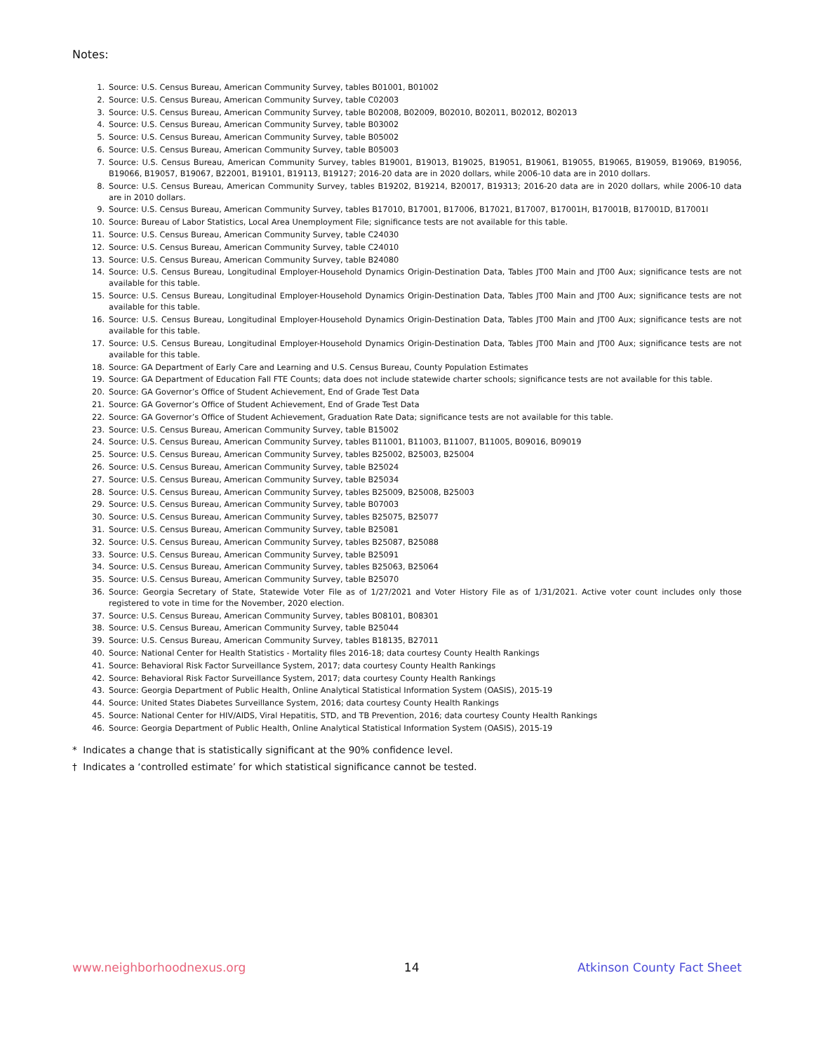Notes:
1. Source: U.S. Census Bureau, American Community Survey, tables B01001, B01002
2. Source: U.S. Census Bureau, American Community Survey, table C02003
3. Source: U.S. Census Bureau, American Community Survey, table B02008, B02009, B02010, B02011, B02012, B02013
4. Source: U.S. Census Bureau, American Community Survey, table B03002
5. Source: U.S. Census Bureau, American Community Survey, table B05002
6. Source: U.S. Census Bureau, American Community Survey, table B05003
7. Source: U.S. Census Bureau, American Community Survey, tables B19001, B19013, B19025, B19051, B19061, B19055, B19065, B19059, B19069, B19056, B19066, B19057, B19067, B22001, B19101, B19113, B19127; 2016-20 data are in 2020 dollars, while 2006-10 data are in 2010 dollars.
8. Source: U.S. Census Bureau, American Community Survey, tables B19202, B19214, B20017, B19313; 2016-20 data are in 2020 dollars, while 2006-10 data are in 2010 dollars.
9. Source: U.S. Census Bureau, American Community Survey, tables B17010, B17001, B17006, B17021, B17007, B17001H, B17001B, B17001D, B17001I
10. Source: Bureau of Labor Statistics, Local Area Unemployment File; significance tests are not available for this table.
11. Source: U.S. Census Bureau, American Community Survey, table C24030
12. Source: U.S. Census Bureau, American Community Survey, table C24010
13. Source: U.S. Census Bureau, American Community Survey, table B24080
14. Source: U.S. Census Bureau, Longitudinal Employer-Household Dynamics Origin-Destination Data, Tables JT00 Main and JT00 Aux; significance tests are not available for this table.
15. Source: U.S. Census Bureau, Longitudinal Employer-Household Dynamics Origin-Destination Data, Tables JT00 Main and JT00 Aux; significance tests are not available for this table.
16. Source: U.S. Census Bureau, Longitudinal Employer-Household Dynamics Origin-Destination Data, Tables JT00 Main and JT00 Aux; significance tests are not available for this table.
17. Source: U.S. Census Bureau, Longitudinal Employer-Household Dynamics Origin-Destination Data, Tables JT00 Main and JT00 Aux; significance tests are not available for this table.
18. Source: GA Department of Early Care and Learning and U.S. Census Bureau, County Population Estimates
19. Source: GA Department of Education Fall FTE Counts; data does not include statewide charter schools; significance tests are not available for this table.
20. Source: GA Governor’s Office of Student Achievement, End of Grade Test Data
21. Source: GA Governor’s Office of Student Achievement, End of Grade Test Data
22. Source: GA Governor’s Office of Student Achievement, Graduation Rate Data; significance tests are not available for this table.
23. Source: U.S. Census Bureau, American Community Survey, table B15002
24. Source: U.S. Census Bureau, American Community Survey, tables B11001, B11003, B11007, B11005, B09016, B09019
25. Source: U.S. Census Bureau, American Community Survey, tables B25002, B25003, B25004
26. Source: U.S. Census Bureau, American Community Survey, table B25024
27. Source: U.S. Census Bureau, American Community Survey, table B25034
28. Source: U.S. Census Bureau, American Community Survey, tables B25009, B25008, B25003
29. Source: U.S. Census Bureau, American Community Survey, table B07003
30. Source: U.S. Census Bureau, American Community Survey, tables B25075, B25077
31. Source: U.S. Census Bureau, American Community Survey, table B25081
32. Source: U.S. Census Bureau, American Community Survey, tables B25087, B25088
33. Source: U.S. Census Bureau, American Community Survey, table B25091
34. Source: U.S. Census Bureau, American Community Survey, tables B25063, B25064
35. Source: U.S. Census Bureau, American Community Survey, table B25070
36. Source: Georgia Secretary of State, Statewide Voter File as of 1/27/2021 and Voter History File as of 1/31/2021. Active voter count includes only those registered to vote in time for the November, 2020 election.
37. Source: U.S. Census Bureau, American Community Survey, tables B08101, B08301
38. Source: U.S. Census Bureau, American Community Survey, table B25044
39. Source: U.S. Census Bureau, American Community Survey, tables B18135, B27011
40. Source: National Center for Health Statistics - Mortality files 2016-18; data courtesy County Health Rankings
41. Source: Behavioral Risk Factor Surveillance System, 2017; data courtesy County Health Rankings
42. Source: Behavioral Risk Factor Surveillance System, 2017; data courtesy County Health Rankings
43. Source: Georgia Department of Public Health, Online Analytical Statistical Information System (OASIS), 2015-19
44. Source: United States Diabetes Surveillance System, 2016; data courtesy County Health Rankings
45. Source: National Center for HIV/AIDS, Viral Hepatitis, STD, and TB Prevention, 2016; data courtesy County Health Rankings
46. Source: Georgia Department of Public Health, Online Analytical Statistical Information System (OASIS), 2015-19
* Indicates a change that is statistically significant at the 90% confidence level.
† Indicates a ‘controlled estimate’ for which statistical significance cannot be tested.
www.neighborhoodnexus.org 14 Atkinson County Fact Sheet